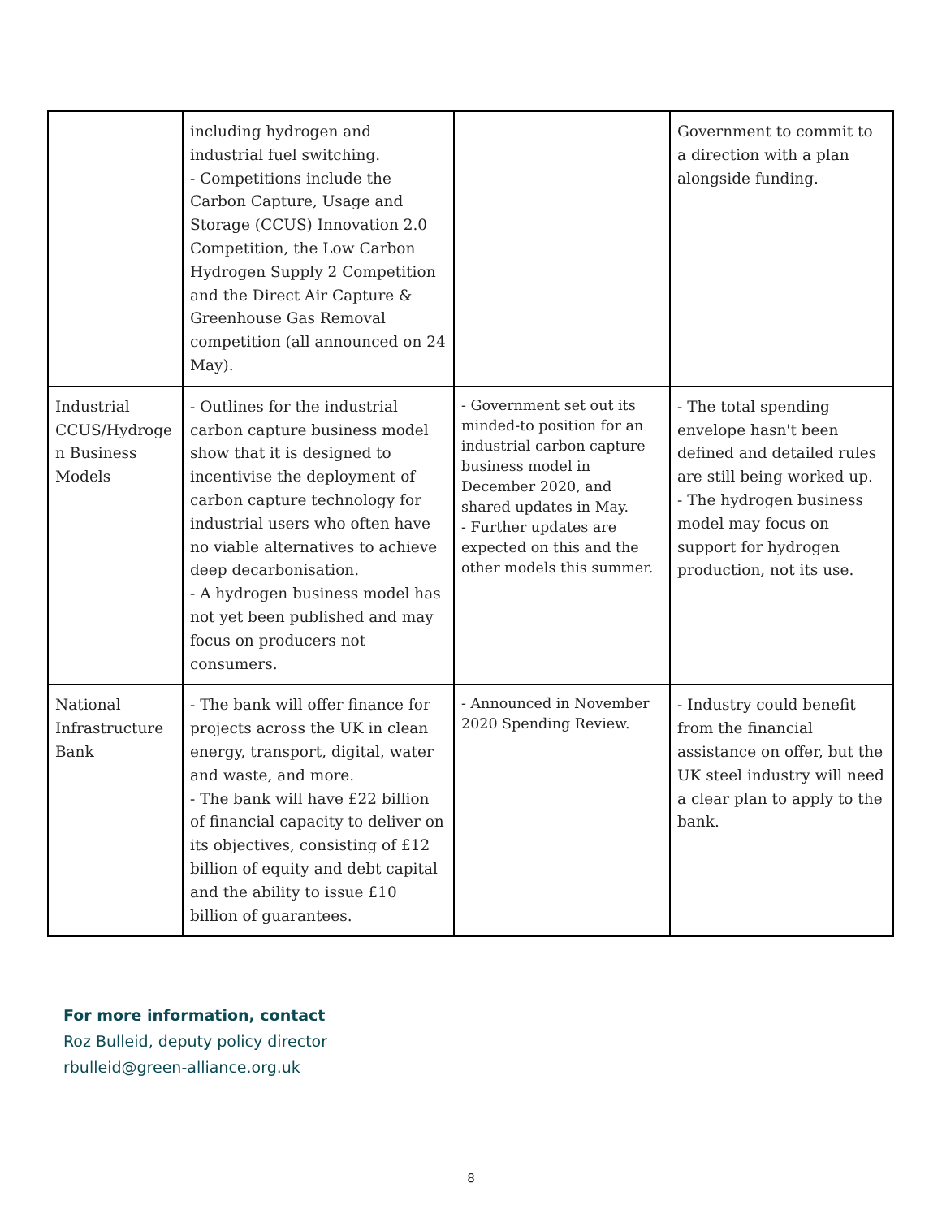| | including hydrogen and industrial fuel switching. - Competitions include the Carbon Capture, Usage and Storage (CCUS) Innovation 2.0 Competition, the Low Carbon Hydrogen Supply 2 Competition and the Direct Air Capture & Greenhouse Gas Removal competition (all announced on 24 May). | | Government to commit to a direction with a plan alongside funding. |
| Industrial CCUS/Hydroge n Business Models | - Outlines for the industrial carbon capture business model show that it is designed to incentivise the deployment of carbon capture technology for industrial users who often have no viable alternatives to achieve deep decarbonisation. - A hydrogen business model has not yet been published and may focus on producers not consumers. | - Government set out its minded-to position for an industrial carbon capture business model in December 2020, and shared updates in May. - Further updates are expected on this and the other models this summer. | - The total spending envelope hasn't been defined and detailed rules are still being worked up. - The hydrogen business model may focus on support for hydrogen production, not its use. |
| National Infrastructure Bank | - The bank will offer finance for projects across the UK in clean energy, transport, digital, water and waste, and more. - The bank will have £22 billion of financial capacity to deliver on its objectives, consisting of £12 billion of equity and debt capital and the ability to issue £10 billion of guarantees. | - Announced in November 2020 Spending Review. | - Industry could benefit from the financial assistance on offer, but the UK steel industry will need a clear plan to apply to the bank. |
For more information, contact
Roz Bulleid, deputy policy director
rbulleid@green-alliance.org.uk
8